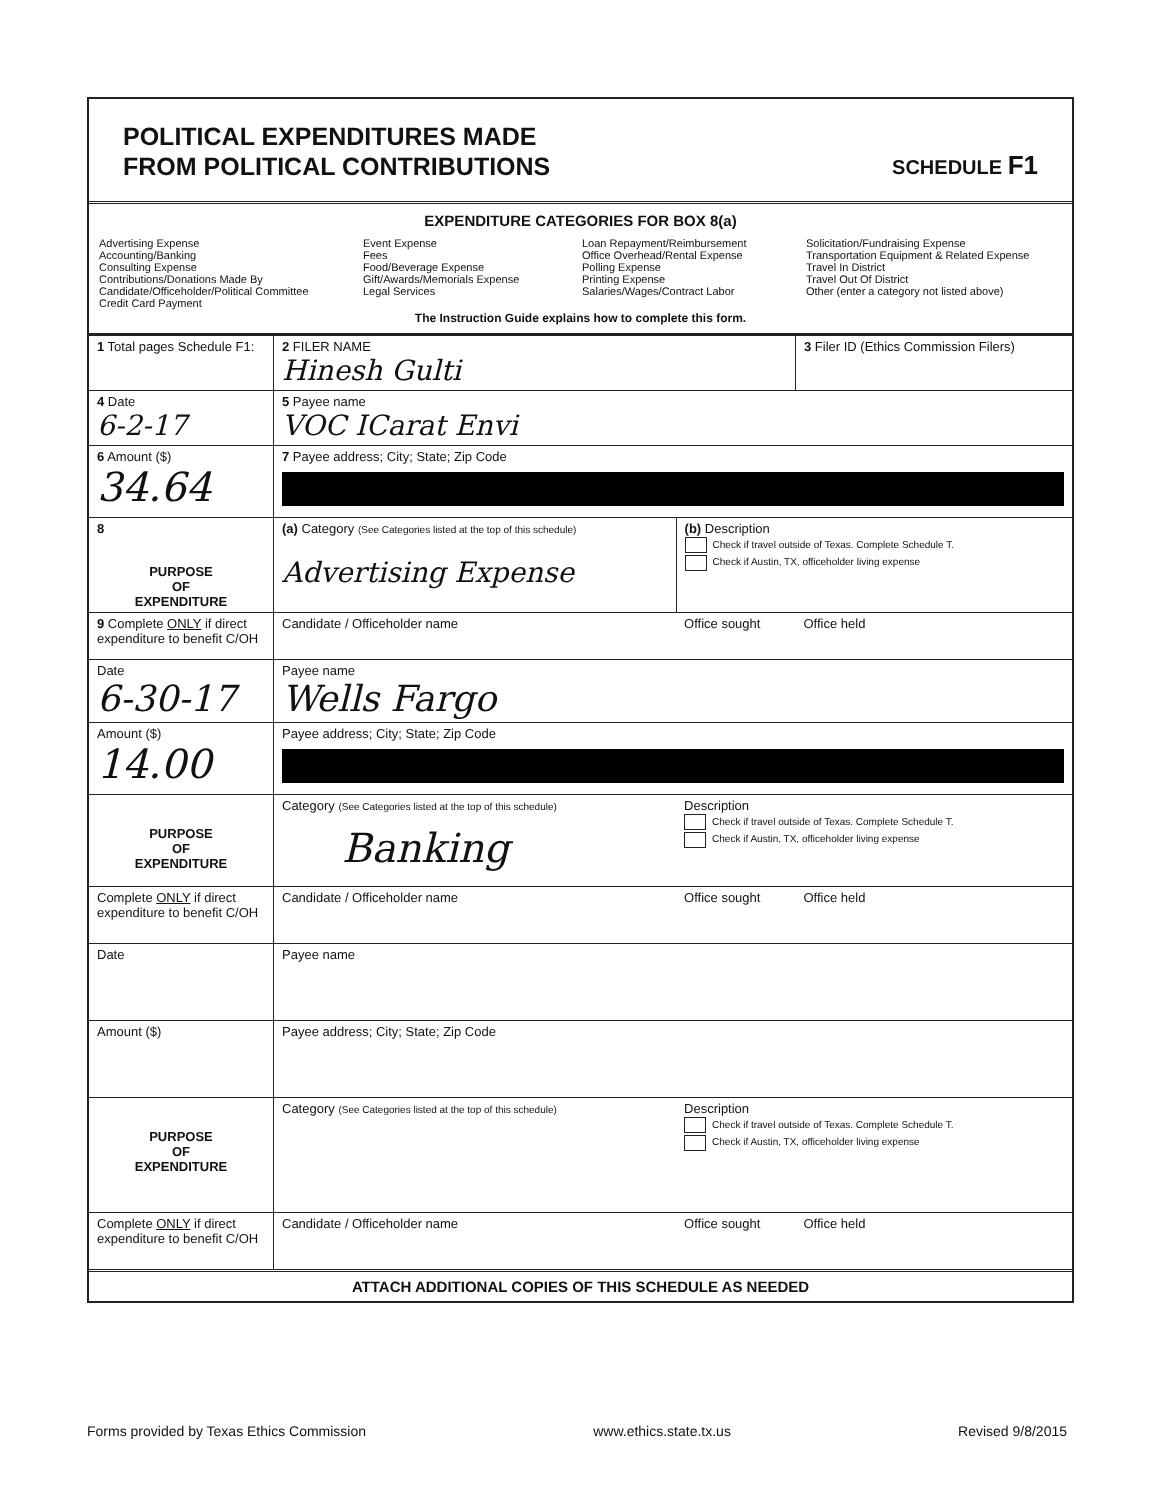POLITICAL EXPENDITURES MADE
FROM POLITICAL CONTRIBUTIONS
SCHEDULE F1
EXPENDITURE CATEGORIES FOR BOX 8(a)
Advertising Expense
Accounting/Banking
Consulting Expense
Contributions/Donations Made By
Candidate/Officeholder/Political Committee
Credit Card Payment
Event Expense
Fees
Food/Beverage Expense
Gift/Awards/Memorials Expense
Legal Services
Loan Repayment/Reimbursement
Office Overhead/Rental Expense
Polling Expense
Printing Expense
Salaries/Wages/Contract Labor
Solicitation/Fundraising Expense
Transportation Equipment & Related Expense
Travel In District
Travel Out Of District
Other (enter a category not listed above)
The Instruction Guide explains how to complete this form.
| 1 Total pages Schedule F1: | 2 FILER NAME Hinesh Gulti | | 3 Filer ID (Ethics Commission Filers) |
| 4 Date 6-2-17 | 5 Payee name VOC ICarat Envi | | |
| 6 Amount ($) 34.64 | 7 Payee address; City; State; Zip Code | | |
| 8 PURPOSE OF EXPENDITURE | (a) Category (See Categories listed at the top of this schedule) Advertising Expense | (b) Description Check if travel outside of Texas. Complete Schedule T. Check if Austin, TX, officeholder living expense | |
| 9 Complete ONLY if direct expenditure to benefit C/OH | Candidate / Officeholder name | Office sought | Office held |
| Date 6-30-17 | Payee name Wells Fargo | | |
| Amount ($) 14.00 | Payee address; City; State; Zip Code | | |
| PURPOSE OF EXPENDITURE | Category (See Categories listed at the top of this schedule) Banking | Description Check if travel outside of Texas. Complete Schedule T. Check if Austin, TX, officeholder living expense | |
| Complete ONLY if direct expenditure to benefit C/OH | Candidate / Officeholder name | Office sought | Office held |
| Date | Payee name | | |
| Amount ($) | Payee address; City; State; Zip Code | | |
| PURPOSE OF EXPENDITURE | Category (See Categories listed at the top of this schedule) | Description Check if travel outside of Texas. Complete Schedule T. Check if Austin, TX, officeholder living expense | |
| Complete ONLY if direct expenditure to benefit C/OH | Candidate / Officeholder name | Office sought | Office held |
ATTACH ADDITIONAL COPIES OF THIS SCHEDULE AS NEEDED
Forms provided by Texas Ethics Commission www.ethics.state.tx.us Revised 9/8/2015